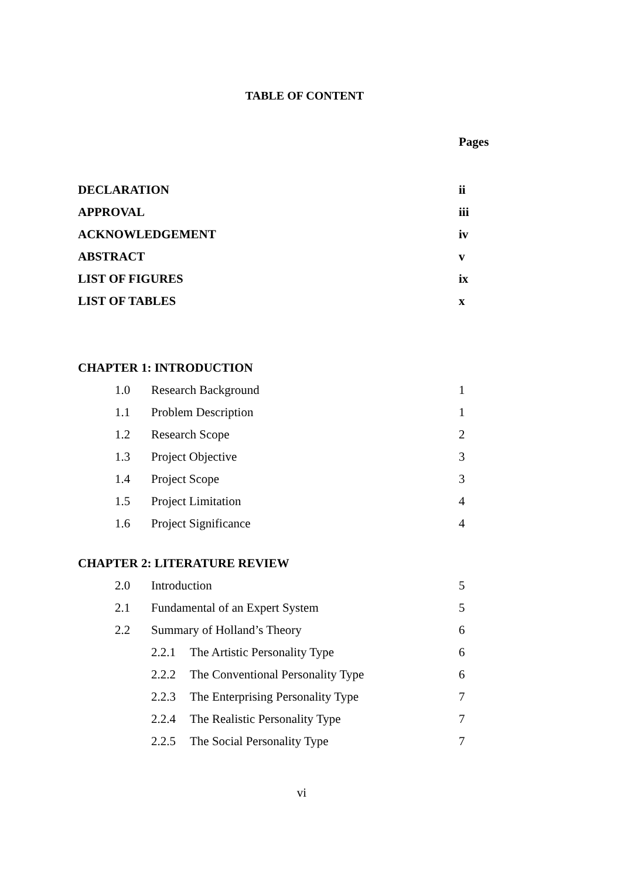TABLE OF CONTENT
Pages
DECLARATION ii
APPROVAL iii
ACKNOWLEDGEMENT iv
ABSTRACT v
LIST OF FIGURES ix
LIST OF TABLES x
CHAPTER 1: INTRODUCTION
1.0 Research Background 1
1.1 Problem Description 1
1.2 Research Scope 2
1.3 Project Objective 3
1.4 Project Scope 3
1.5 Project Limitation 4
1.6 Project Significance 4
CHAPTER 2: LITERATURE REVIEW
2.0 Introduction 5
2.1 Fundamental of an Expert System 5
2.2 Summary of Holland’s Theory 6
2.2.1 The Artistic Personality Type 6
2.2.2 The Conventional Personality Type 6
2.2.3 The Enterprising Personality Type 7
2.2.4 The Realistic Personality Type 7
2.2.5 The Social Personality Type 7
vi